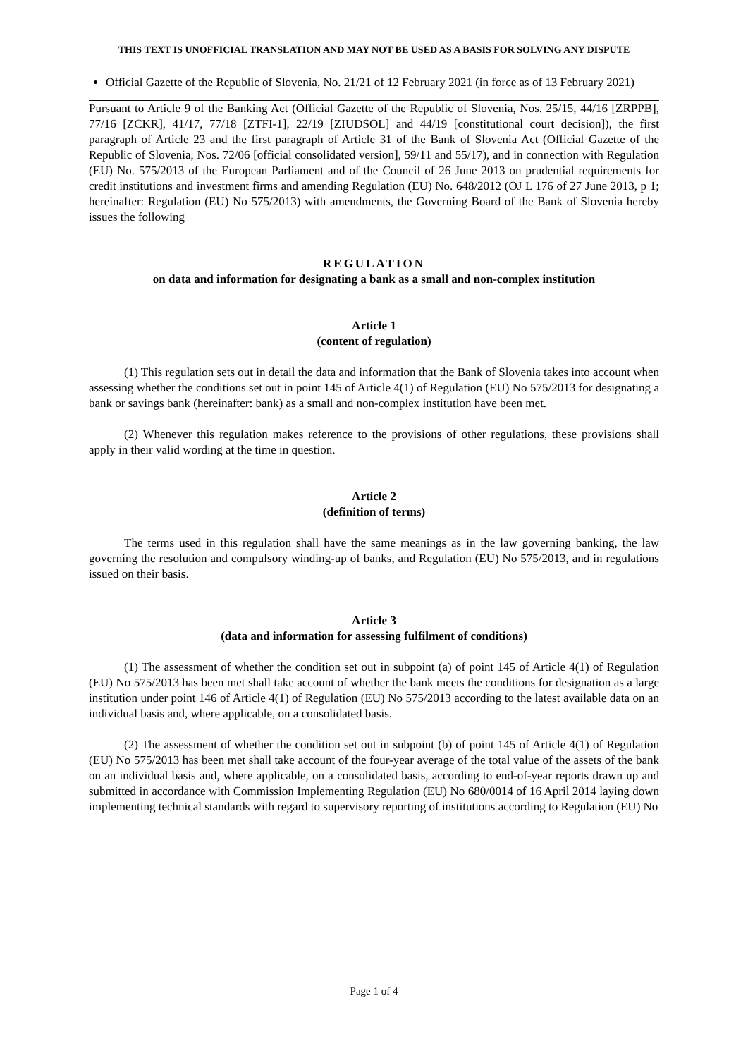THIS TEXT IS UNOFFICIAL TRANSLATION AND MAY NOT BE USED AS A BASIS FOR SOLVING ANY DISPUTE
Official Gazette of the Republic of Slovenia, No. 21/21 of 12 February 2021 (in force as of 13 February 2021)
Pursuant to Article 9 of the Banking Act (Official Gazette of the Republic of Slovenia, Nos. 25/15, 44/16 [ZRPPB], 77/16 [ZCKR], 41/17, 77/18 [ZTFI-1], 22/19 [ZIUDSOL] and 44/19 [constitutional court decision]), the first paragraph of Article 23 and the first paragraph of Article 31 of the Bank of Slovenia Act (Official Gazette of the Republic of Slovenia, Nos. 72/06 [official consolidated version], 59/11 and 55/17), and in connection with Regulation (EU) No. 575/2013 of the European Parliament and of the Council of 26 June 2013 on prudential requirements for credit institutions and investment firms and amending Regulation (EU) No. 648/2012 (OJ L 176 of 27 June 2013, p 1; hereinafter: Regulation (EU) No 575/2013) with amendments, the Governing Board of the Bank of Slovenia hereby issues the following
REGULATION
on data and information for designating a bank as a small and non-complex institution
Article 1
(content of regulation)
(1) This regulation sets out in detail the data and information that the Bank of Slovenia takes into account when assessing whether the conditions set out in point 145 of Article 4(1) of Regulation (EU) No 575/2013 for designating a bank or savings bank (hereinafter: bank) as a small and non-complex institution have been met.
(2) Whenever this regulation makes reference to the provisions of other regulations, these provisions shall apply in their valid wording at the time in question.
Article 2
(definition of terms)
The terms used in this regulation shall have the same meanings as in the law governing banking, the law governing the resolution and compulsory winding-up of banks, and Regulation (EU) No 575/2013, and in regulations issued on their basis.
Article 3
(data and information for assessing fulfilment of conditions)
(1) The assessment of whether the condition set out in subpoint (a) of point 145 of Article 4(1) of Regulation (EU) No 575/2013 has been met shall take account of whether the bank meets the conditions for designation as a large institution under point 146 of Article 4(1) of Regulation (EU) No 575/2013 according to the latest available data on an individual basis and, where applicable, on a consolidated basis.
(2) The assessment of whether the condition set out in subpoint (b) of point 145 of Article 4(1) of Regulation (EU) No 575/2013 has been met shall take account of the four-year average of the total value of the assets of the bank on an individual basis and, where applicable, on a consolidated basis, according to end-of-year reports drawn up and submitted in accordance with Commission Implementing Regulation (EU) No 680/0014 of 16 April 2014 laying down implementing technical standards with regard to supervisory reporting of institutions according to Regulation (EU) No
Page 1 of 4